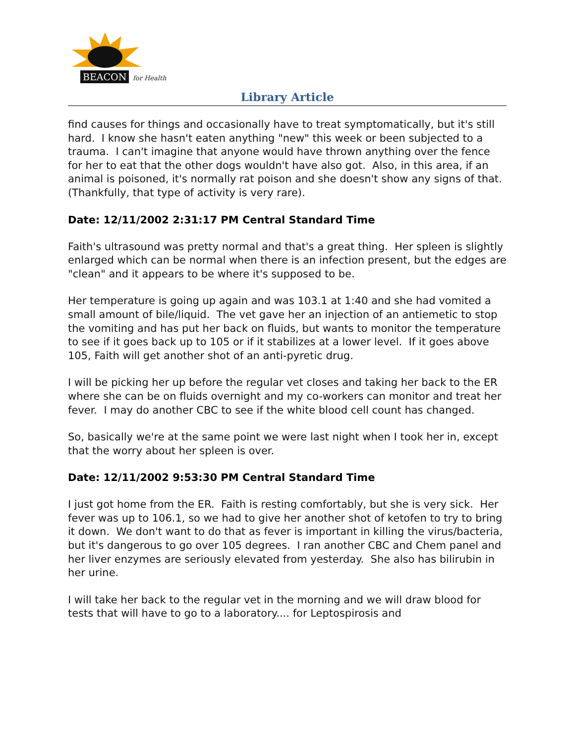BEACON for Health
Library Article
find causes for things and occasionally have to treat symptomatically, but it's still hard. I know she hasn't eaten anything "new" this week or been subjected to a trauma. I can't imagine that anyone would have thrown anything over the fence for her to eat that the other dogs wouldn't have also got. Also, in this area, if an animal is poisoned, it's normally rat poison and she doesn't show any signs of that. (Thankfully, that type of activity is very rare).
Date: 12/11/2002 2:31:17 PM Central Standard Time
Faith's ultrasound was pretty normal and that's a great thing. Her spleen is slightly enlarged which can be normal when there is an infection present, but the edges are "clean" and it appears to be where it's supposed to be.
Her temperature is going up again and was 103.1 at 1:40 and she had vomited a small amount of bile/liquid. The vet gave her an injection of an antiemetic to stop the vomiting and has put her back on fluids, but wants to monitor the temperature to see if it goes back up to 105 or if it stabilizes at a lower level. If it goes above 105, Faith will get another shot of an anti-pyretic drug.
I will be picking her up before the regular vet closes and taking her back to the ER where she can be on fluids overnight and my co-workers can monitor and treat her fever. I may do another CBC to see if the white blood cell count has changed.
So, basically we're at the same point we were last night when I took her in, except that the worry about her spleen is over.
Date: 12/11/2002 9:53:30 PM Central Standard Time
I just got home from the ER. Faith is resting comfortably, but she is very sick. Her fever was up to 106.1, so we had to give her another shot of ketofen to try to bring it down. We don't want to do that as fever is important in killing the virus/bacteria, but it's dangerous to go over 105 degrees. I ran another CBC and Chem panel and her liver enzymes are seriously elevated from yesterday. She also has bilirubin in her urine.
I will take her back to the regular vet in the morning and we will draw blood for tests that will have to go to a laboratory.... for Leptospirosis and